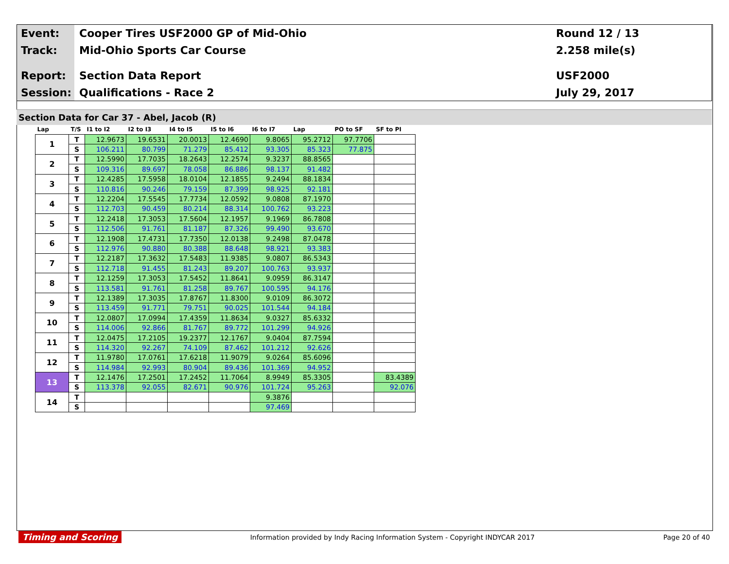Event: Cooper Tires USF2000 GP of Mid-Ohio Round 12 / 13
Track: Mid-Ohio Sports Car Course 2.258 mile(s)
Report: Section Data Report USF2000
Session: Qualifications - Race 2 July 29, 2017
Section Data for Car 37 - Abel, Jacob (R)
| Lap | T/S | I1 to I2 | I2 to I3 | I4 to I5 | I5 to I6 | I6 to I7 | Lap | PO to SF | SF to PI |
| --- | --- | --- | --- | --- | --- | --- | --- | --- | --- |
| 1 | T | 12.9673 | 19.6531 | 20.0013 | 12.4690 | 9.8065 | 95.2712 | 97.7706 | |
| | S | 106.211 | 80.799 | 71.279 | 85.412 | 93.305 | 85.323 | 77.875 | |
| 2 | T | 12.5990 | 17.7035 | 18.2643 | 12.2574 | 9.3237 | 88.8565 | | |
| | S | 109.316 | 89.697 | 78.058 | 86.886 | 98.137 | 91.482 | | |
| 3 | T | 12.4285 | 17.5958 | 18.0104 | 12.1855 | 9.2494 | 88.1834 | | |
| | S | 110.816 | 90.246 | 79.159 | 87.399 | 98.925 | 92.181 | | |
| 4 | T | 12.2204 | 17.5545 | 17.7734 | 12.0592 | 9.0808 | 87.1970 | | |
| | S | 112.703 | 90.459 | 80.214 | 88.314 | 100.762 | 93.223 | | |
| 5 | T | 12.2418 | 17.3053 | 17.5604 | 12.1957 | 9.1969 | 86.7808 | | |
| | S | 112.506 | 91.761 | 81.187 | 87.326 | 99.490 | 93.670 | | |
| 6 | T | 12.1908 | 17.4731 | 17.7350 | 12.0138 | 9.2498 | 87.0478 | | |
| | S | 112.976 | 90.880 | 80.388 | 88.648 | 98.921 | 93.383 | | |
| 7 | T | 12.2187 | 17.3632 | 17.5483 | 11.9385 | 9.0807 | 86.5343 | | |
| | S | 112.718 | 91.455 | 81.243 | 89.207 | 100.763 | 93.937 | | |
| 8 | T | 12.1259 | 17.3053 | 17.5452 | 11.8641 | 9.0959 | 86.3147 | | |
| | S | 113.581 | 91.761 | 81.258 | 89.767 | 100.595 | 94.176 | | |
| 9 | T | 12.1389 | 17.3035 | 17.8767 | 11.8300 | 9.0109 | 86.3072 | | |
| | S | 113.459 | 91.771 | 79.751 | 90.025 | 101.544 | 94.184 | | |
| 10 | T | 12.0807 | 17.0994 | 17.4359 | 11.8634 | 9.0327 | 85.6332 | | |
| | S | 114.006 | 92.866 | 81.767 | 89.772 | 101.299 | 94.926 | | |
| 11 | T | 12.0475 | 17.2105 | 19.2377 | 12.1767 | 9.0404 | 87.7594 | | |
| | S | 114.320 | 92.267 | 74.109 | 87.462 | 101.212 | 92.626 | | |
| 12 | T | 11.9780 | 17.0761 | 17.6218 | 11.9079 | 9.0264 | 85.6096 | | |
| | S | 114.984 | 92.993 | 80.904 | 89.436 | 101.369 | 94.952 | | |
| 13 | T | 12.1476 | 17.2501 | 17.2452 | 11.7064 | 8.9949 | 85.3305 | | 83.4389 |
| | S | 113.378 | 92.055 | 82.671 | 90.976 | 101.724 | 95.263 | | 92.076 |
| 14 | T | | | | | 9.3876 | | | |
| | S | | | | | 97.469 | | | |
Timing and Scoring Information provided by Indy Racing Information System - Copyright INDYCAR 2017 Page 20 of 40